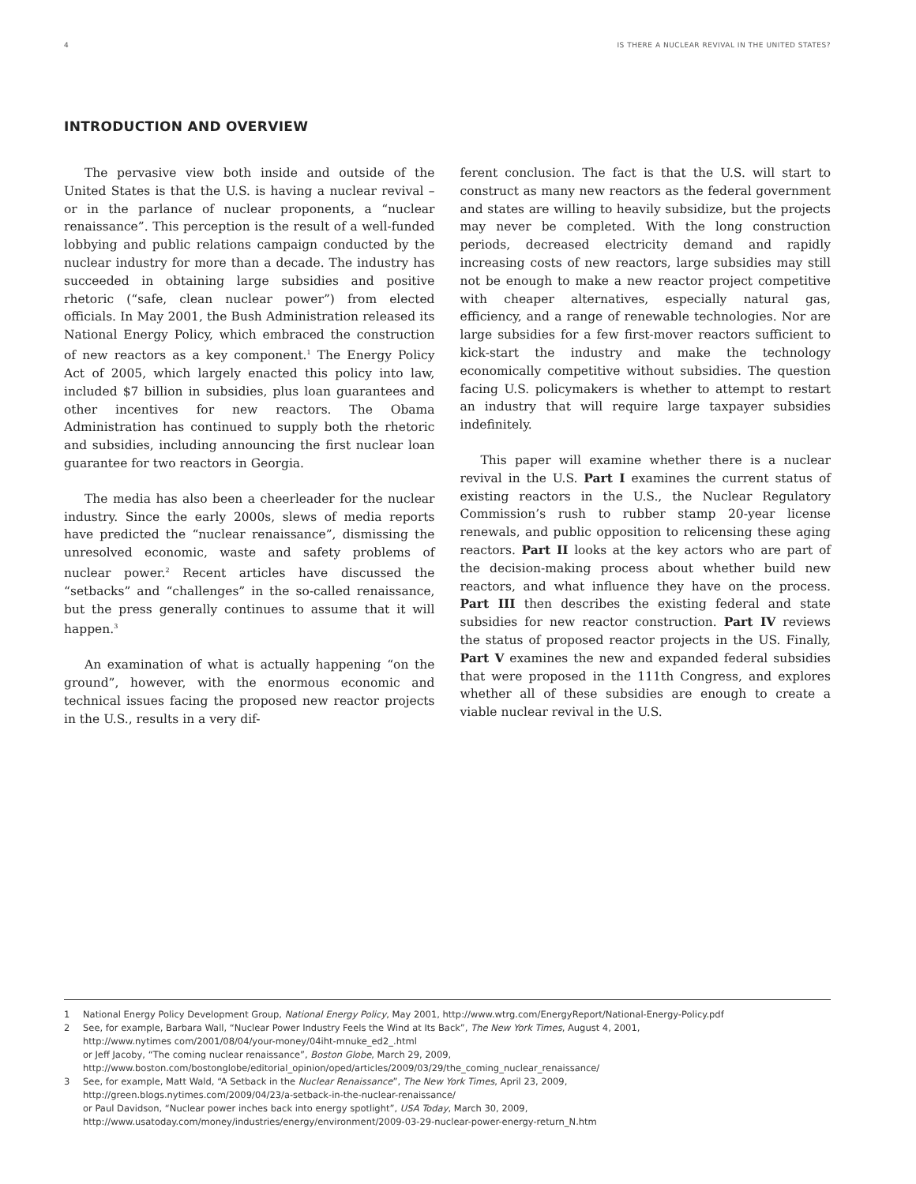4 IS THERE A NUCLEAR REVIVAL IN THE UNITED STATES?
INTRODUCTION AND OVERVIEW
The pervasive view both inside and outside of the United States is that the U.S. is having a nuclear revival – or in the parlance of nuclear proponents, a “nuclear renaissance”. This perception is the result of a well-funded lobbying and public relations campaign conducted by the nuclear industry for more than a decade. The industry has succeeded in obtaining large subsidies and positive rhetoric (“safe, clean nuclear power”) from elected officials. In May 2001, the Bush Administration released its National Energy Policy, which embraced the construction of new reactors as a key component.<sup>1</sup> The Energy Policy Act of 2005, which largely enacted this policy into law, included $7 billion in subsidies, plus loan guarantees and other incentives for new reactors. The Obama Administration has continued to supply both the rhetoric and subsidies, including announcing the first nuclear loan guarantee for two reactors in Georgia.
The media has also been a cheerleader for the nuclear industry. Since the early 2000s, slews of media reports have predicted the “nuclear renaissance”, dismissing the unresolved economic, waste and safety problems of nuclear power.<sup>2</sup> Recent articles have discussed the “setbacks” and “challenges” in the so-called renaissance, but the press generally continues to assume that it will happen.<sup>3</sup>
An examination of what is actually happening “on the ground”, however, with the enormous economic and technical issues facing the proposed new reactor projects in the U.S., results in a very dif-
ferent conclusion. The fact is that the U.S. will start to construct as many new reactors as the federal government and states are willing to heavily subsidize, but the projects may never be completed. With the long construction periods, decreased electricity demand and rapidly increasing costs of new reactors, large subsidies may still not be enough to make a new reactor project competitive with cheaper alternatives, especially natural gas, efficiency, and a range of renewable technologies. Nor are large subsidies for a few first-mover reactors sufficient to kick-start the industry and make the technology economically competitive without subsidies. The question facing U.S. policymakers is whether to attempt to restart an industry that will require large taxpayer subsidies indefinitely.
This paper will examine whether there is a nuclear revival in the U.S. Part I examines the current status of existing reactors in the U.S., the Nuclear Regulatory Commission’s rush to rubber stamp 20-year license renewals, and public opposition to relicensing these aging reactors. Part II looks at the key actors who are part of the decision-making process about whether build new reactors, and what influence they have on the process. Part III then describes the existing federal and state subsidies for new reactor construction. Part IV reviews the status of proposed reactor projects in the US. Finally, Part V examines the new and expanded federal subsidies that were proposed in the 111th Congress, and explores whether all of these subsidies are enough to create a viable nuclear revival in the U.S.
1 National Energy Policy Development Group, National Energy Policy, May 2001, http://www.wtrg.com/EnergyReport/National-Energy-Policy.pdf
2 See, for example, Barbara Wall, “Nuclear Power Industry Feels the Wind at Its Back”, The New York Times, August 4, 2001,
http://www.nytimes com/2001/08/04/your-money/04iht-mnuke_ed2_.html
or Jeff Jacoby, “The coming nuclear renaissance”, Boston Globe, March 29, 2009,
http://www.boston.com/bostonglobe/editorial_opinion/oped/articles/2009/03/29/the_coming_nuclear_renaissance/
3 See, for example, Matt Wald, “A Setback in the Nuclear Renaissance”, The New York Times, April 23, 2009,
http://green.blogs.nytimes.com/2009/04/23/a-setback-in-the-nuclear-renaissance/
or Paul Davidson, “Nuclear power inches back into energy spotlight”, USA Today, March 30, 2009,
http://www.usatoday.com/money/industries/energy/environment/2009-03-29-nuclear-power-energy-return_N.htm